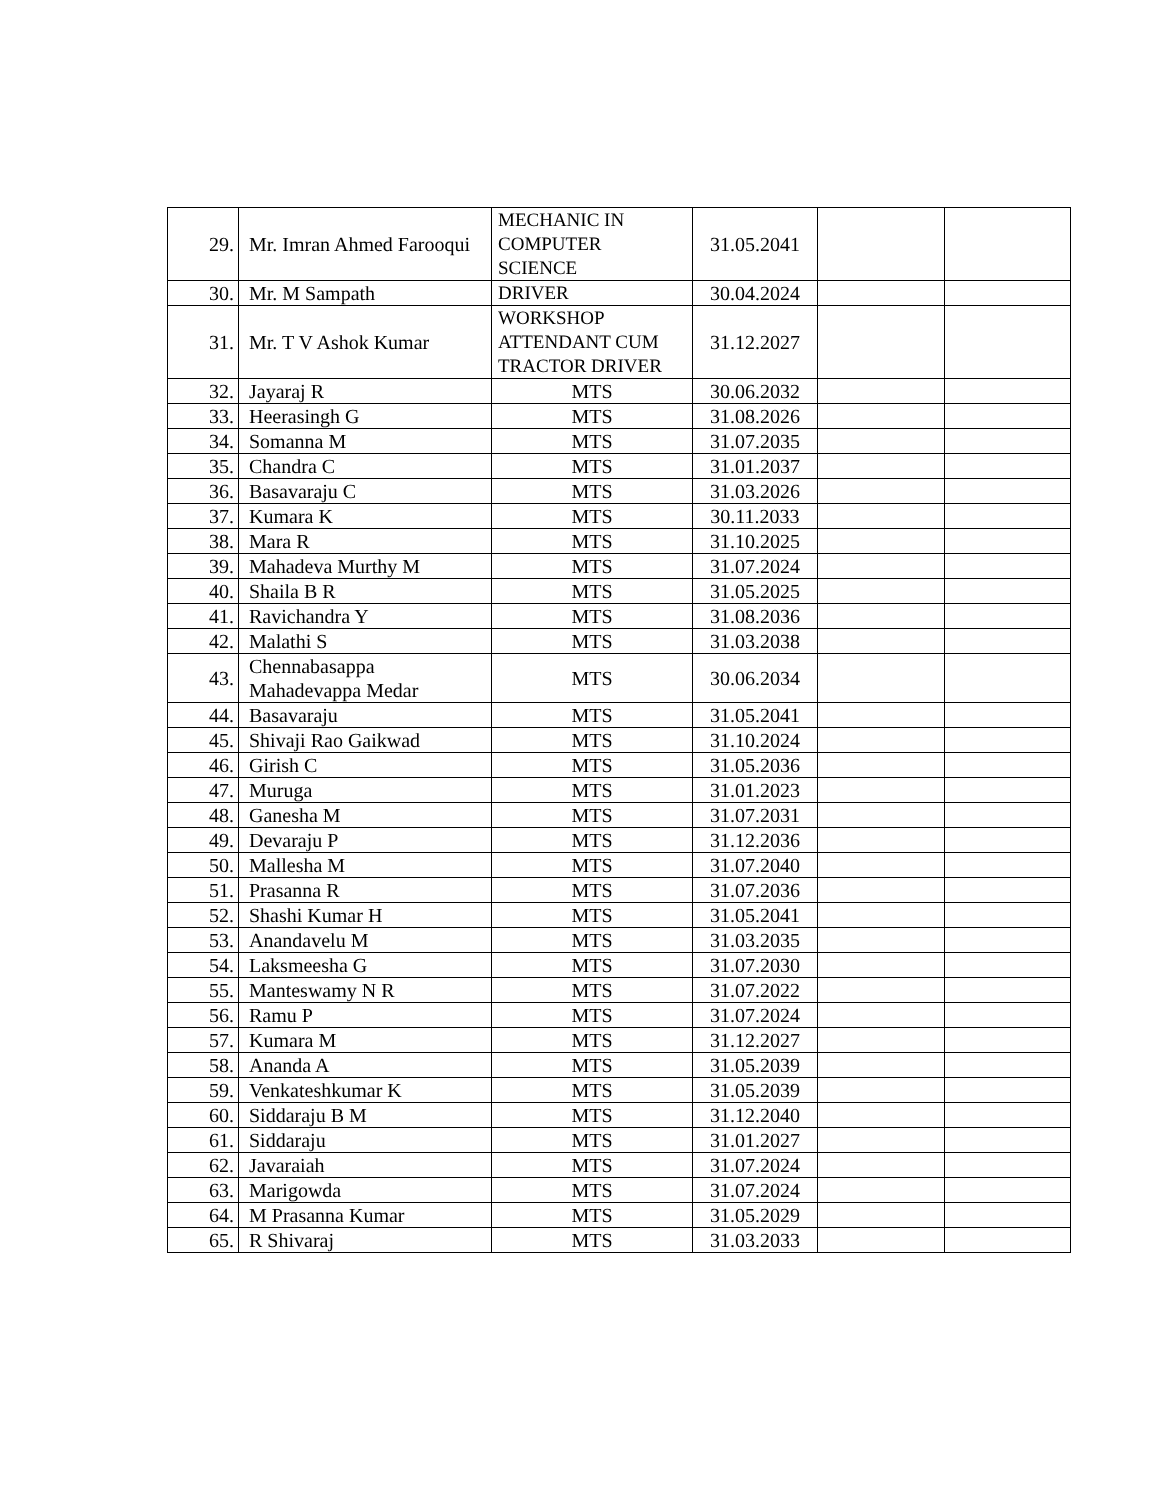| 29. | Mr. Imran Ahmed Farooqui | MECHANIC IN COMPUTER SCIENCE | 31.05.2041 | | |
| 30. | Mr. M Sampath | DRIVER | 30.04.2024 | | |
| 31. | Mr. T V Ashok Kumar | WORKSHOP ATTENDANT CUM TRACTOR DRIVER | 31.12.2027 | | |
| 32. | Jayaraj R | MTS | 30.06.2032 | | |
| 33. | Heerasingh G | MTS | 31.08.2026 | | |
| 34. | Somanna M | MTS | 31.07.2035 | | |
| 35. | Chandra C | MTS | 31.01.2037 | | |
| 36. | Basavaraju C | MTS | 31.03.2026 | | |
| 37. | Kumara K | MTS | 30.11.2033 | | |
| 38. | Mara R | MTS | 31.10.2025 | | |
| 39. | Mahadeva Murthy M | MTS | 31.07.2024 | | |
| 40. | Shaila B R | MTS | 31.05.2025 | | |
| 41. | Ravichandra Y | MTS | 31.08.2036 | | |
| 42. | Malathi S | MTS | 31.03.2038 | | |
| 43. | Chennabasappa Mahadevappa Medar | MTS | 30.06.2034 | | |
| 44. | Basavaraju | MTS | 31.05.2041 | | |
| 45. | Shivaji Rao Gaikwad | MTS | 31.10.2024 | | |
| 46. | Girish C | MTS | 31.05.2036 | | |
| 47. | Muruga | MTS | 31.01.2023 | | |
| 48. | Ganesha M | MTS | 31.07.2031 | | |
| 49. | Devaraju P | MTS | 31.12.2036 | | |
| 50. | Mallesha M | MTS | 31.07.2040 | | |
| 51. | Prasanna R | MTS | 31.07.2036 | | |
| 52. | Shashi Kumar H | MTS | 31.05.2041 | | |
| 53. | Anandavelu M | MTS | 31.03.2035 | | |
| 54. | Laksmeesha G | MTS | 31.07.2030 | | |
| 55. | Manteswamy N R | MTS | 31.07.2022 | | |
| 56. | Ramu P | MTS | 31.07.2024 | | |
| 57. | Kumara M | MTS | 31.12.2027 | | |
| 58. | Ananda A | MTS | 31.05.2039 | | |
| 59. | Venkateshkumar K | MTS | 31.05.2039 | | |
| 60. | Siddaraju B M | MTS | 31.12.2040 | | |
| 61. | Siddaraju | MTS | 31.01.2027 | | |
| 62. | Javaraiah | MTS | 31.07.2024 | | |
| 63. | Marigowda | MTS | 31.07.2024 | | |
| 64. | M Prasanna Kumar | MTS | 31.05.2029 | | |
| 65. | R Shivaraj | MTS | 31.03.2033 | | |